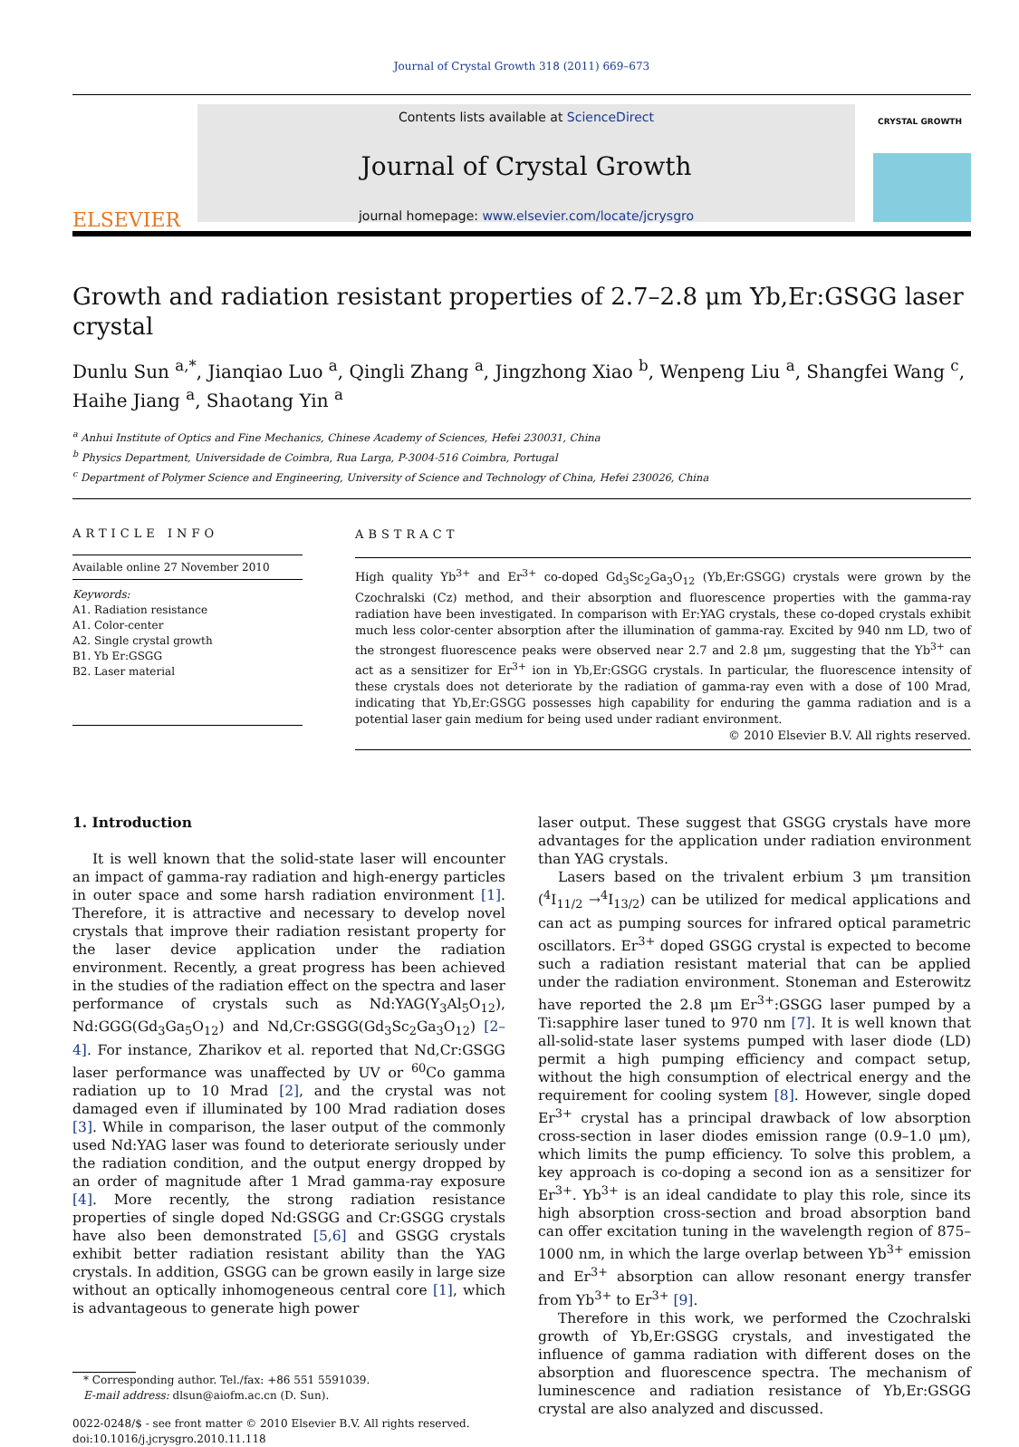Journal of Crystal Growth 318 (2011) 669–673
ELSEVIER
Contents lists available at ScienceDirect
Journal of Crystal Growth
journal homepage: www.elsevier.com/locate/jcrysgro
CRYSTAL GROWTH
Growth and radiation resistant properties of 2.7–2.8 μm Yb,Er:GSGG laser crystal
Dunlu Sun <sup>a,*</sup>, Jianqiao Luo <sup>a</sup>, Qingli Zhang <sup>a</sup>, Jingzhong Xiao <sup>b</sup>, Wenpeng Liu <sup>a</sup>, Shangfei Wang <sup>c</sup>, Haihe Jiang <sup>a</sup>, Shaotang Yin <sup>a</sup>
<sup>a</sup> Anhui Institute of Optics and Fine Mechanics, Chinese Academy of Sciences, Hefei 230031, China
<sup>b</sup> Physics Department, Universidade de Coimbra, Rua Larga, P-3004-516 Coimbra, Portugal
<sup>c</sup> Department of Polymer Science and Engineering, University of Science and Technology of China, Hefei 230026, China
ARTICLE INFO
Available online 27 November 2010
Keywords:
A1. Radiation resistance
A1. Color-center
A2. Single crystal growth
B1. Yb Er:GSGG
B2. Laser material
ABSTRACT
High quality Yb<sup>3+</sup> and Er<sup>3+</sup> co-doped Gd<sub>3</sub>Sc<sub>2</sub>Ga<sub>3</sub>O<sub>12</sub> (Yb,Er:GSGG) crystals were grown by the Czochralski (Cz) method, and their absorption and fluorescence properties with the gamma-ray radiation have been investigated. In comparison with Er:YAG crystals, these co-doped crystals exhibit much less color-center absorption after the illumination of gamma-ray. Excited by 940 nm LD, two of the strongest fluorescence peaks were observed near 2.7 and 2.8 μm, suggesting that the Yb<sup>3+</sup> can act as a sensitizer for Er<sup>3+</sup> ion in Yb,Er:GSGG crystals. In particular, the fluorescence intensity of these crystals does not deteriorate by the radiation of gamma-ray even with a dose of 100 Mrad, indicating that Yb,Er:GSGG possesses high capability for enduring the gamma radiation and is a potential laser gain medium for being used under radiant environment.
© 2010 Elsevier B.V. All rights reserved.
1. Introduction
It is well known that the solid-state laser will encounter an impact of gamma-ray radiation and high-energy particles in outer space and some harsh radiation environment [1]. Therefore, it is attractive and necessary to develop novel crystals that improve their radiation resistant property for the laser device application under the radiation environment. Recently, a great progress has been achieved in the studies of the radiation effect on the spectra and laser performance of crystals such as Nd:YAG(Y<sub>3</sub>Al<sub>5</sub>O<sub>12</sub>), Nd:GGG(Gd<sub>3</sub>Ga<sub>5</sub>O<sub>12</sub>) and Nd,Cr:GSGG(Gd<sub>3</sub>Sc<sub>2</sub>Ga<sub>3</sub>O<sub>12</sub>) [2–4]. For instance, Zharikov et al. reported that Nd,Cr:GSGG laser performance was unaffected by UV or <sup>60</sup>Co gamma radiation up to 10 Mrad [2], and the crystal was not damaged even if illuminated by 100 Mrad radiation doses [3]. While in comparison, the laser output of the commonly used Nd:YAG laser was found to deteriorate seriously under the radiation condition, and the output energy dropped by an order of magnitude after 1 Mrad gamma-ray exposure [4]. More recently, the strong radiation resistance properties of single doped Nd:GSGG and Cr:GSGG crystals have also been demonstrated [5,6] and GSGG crystals exhibit better radiation resistant ability than the YAG crystals. In addition, GSGG can be grown easily in large size without an optically inhomogeneous central core [1], which is advantageous to generate high power
* Corresponding author. Tel./fax: +86 551 5591039.
E-mail address: dlsun@aiofm.ac.cn (D. Sun).
0022-0248/$ - see front matter © 2010 Elsevier B.V. All rights reserved.
doi:10.1016/j.jcrysgro.2010.11.118
laser output. These suggest that GSGG crystals have more advantages for the application under radiation environment than YAG crystals.
Lasers based on the trivalent erbium 3 μm transition (<sup>4</sup>I<sub>11/2</sub> →<sup>4</sup>I<sub>13/2</sub>) can be utilized for medical applications and can act as pumping sources for infrared optical parametric oscillators. Er<sup>3+</sup> doped GSGG crystal is expected to become such a radiation resistant material that can be applied under the radiation environment. Stoneman and Esterowitz have reported the 2.8 μm Er<sup>3+</sup>:GSGG laser pumped by a Ti:sapphire laser tuned to 970 nm [7]. It is well known that all-solid-state laser systems pumped with laser diode (LD) permit a high pumping efficiency and compact setup, without the high consumption of electrical energy and the requirement for cooling system [8]. However, single doped Er<sup>3+</sup> crystal has a principal drawback of low absorption cross-section in laser diodes emission range (0.9–1.0 μm), which limits the pump efficiency. To solve this problem, a key approach is co-doping a second ion as a sensitizer for Er<sup>3+</sup>. Yb<sup>3+</sup> is an ideal candidate to play this role, since its high absorption cross-section and broad absorption band can offer excitation tuning in the wavelength region of 875–1000 nm, in which the large overlap between Yb<sup>3+</sup> emission and Er<sup>3+</sup> absorption can allow resonant energy transfer from Yb<sup>3+</sup> to Er<sup>3+</sup> [9].
Therefore in this work, we performed the Czochralski growth of Yb,Er:GSGG crystals, and investigated the influence of gamma radiation with different doses on the absorption and fluorescence spectra. The mechanism of luminescence and radiation resistance of Yb,Er:GSGG crystal are also analyzed and discussed.